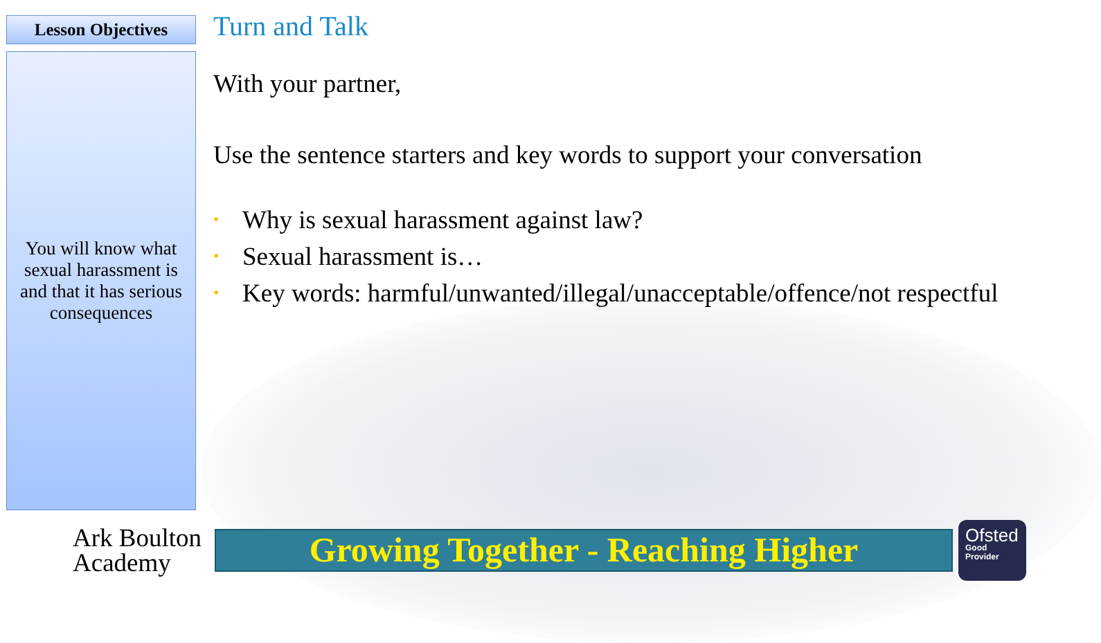Lesson Objectives
You will know what sexual harassment is and that it has serious consequences
Turn and Talk
With your partner,
Use the sentence starters and key words to support your conversation
• Why is sexual harassment against law?
• Sexual harassment is…
• Key words: harmful/unwanted/illegal/unacceptable/offence/not respectful
Ark Boulton Academy
Growing Together - Reaching Higher
Ofsted
Good Provider